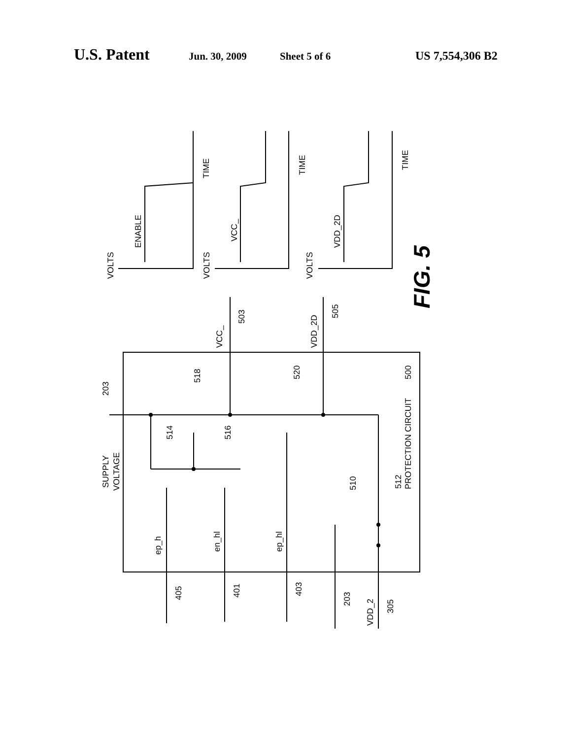U.S. Patent Jun. 30, 2009 Sheet 5 of 6 US 7,554,306 B2
VOLTS
VOLTS
VOLTS
ENABLE
VCC_
VDD_2D
TIME
TIME
TIME
VCC_
VDD_2D
503
505
SUPPLY
VOLTAGE
203
518
520
514
516
510
512
PROTECTION CIRCUIT
500
ep_h
en_hl
ep_hl
405
401
403
203
VDD_2
305
FIG. 5